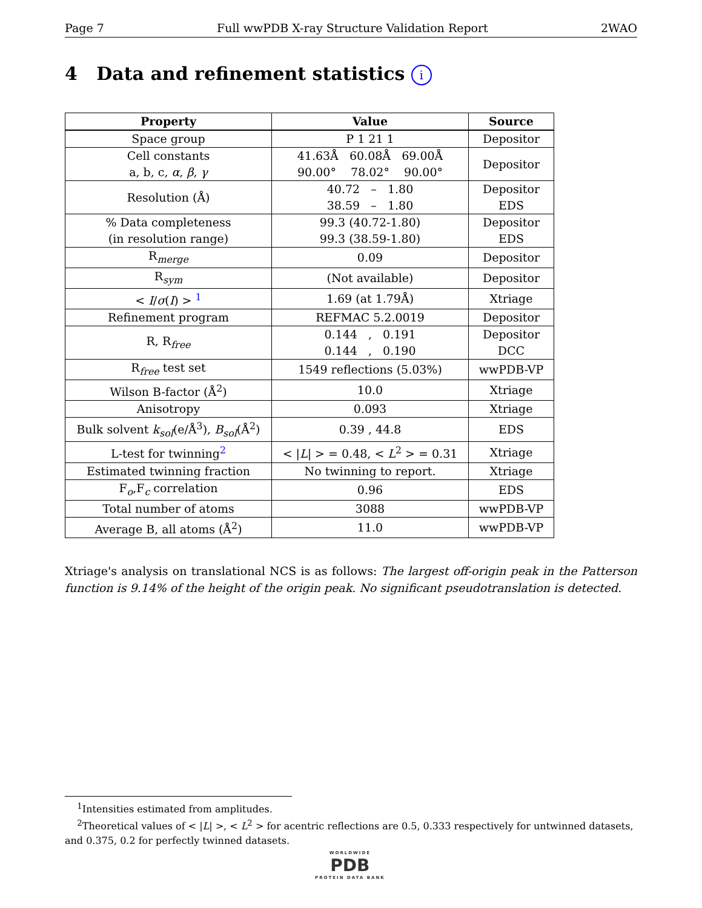Page 7 Full wwPDB X-ray Structure Validation Report 2WAO
4 Data and refinement statistics i
| Property | Value | Source |
| --- | --- | --- |
| Space group | P 1 21 1 | Depositor |
| Cell constants a, b, c, α , β , γ | 41.63Å 60.08Å 69.00Å 90.00° 78.02° 90.00° | Depositor |
| Resolution (Å) | 40.72 – 1.80 38.59 – 1.80 | Depositor EDS |
| % Data completeness (in resolution range) | 99.3 (40.72-1.80) 99.3 (38.59-1.80) | Depositor EDS |
| R<sub>merge</sub> | 0.09 | Depositor |
| R<sub>sym</sub> | (Not available) | Depositor |
| < I / σ ( I ) > <sup>1</sup> | 1.69 (at 1.79Å) | Xtriage |
| Refinement program | REFMAC 5.2.0019 | Depositor |
| R, R<sub>free</sub> | 0.144 , 0.191 0.144 , 0.190 | Depositor DCC |
| R<sub>free</sub> test set | 1549 reflections (5.03%) | wwPDB-VP |
| Wilson B-factor (Å<sup>2</sup>) | 10.0 | Xtriage |
| Anisotropy | 0.093 | Xtriage |
| Bulk solvent k<sub>sol</sub>(e/Å<sup>3</sup>), B<sub>sol</sub>(Å<sup>2</sup>) | 0.39 , 44.8 | EDS |
| L-test for twinning<sup>2</sup> | < / L / > = 0.48, < L<sup>2</sup> > = 0.31 | Xtriage |
| Estimated twinning fraction | No twinning to report. | Xtriage |
| F<sub>o</sub>,F<sub>c</sub> correlation | 0.96 | EDS |
| Total number of atoms | 3088 | wwPDB-VP |
| Average B, all atoms (Å<sup>2</sup>) | 11.0 | wwPDB-VP |
Xtriage's analysis on translational NCS is as follows: The largest off-origin peak in the Patterson function is 9.14% of the height of the origin peak. No significant pseudotranslation is detected.
<sup>1</sup> Intensities estimated from amplitudes.
<sup>2</sup> Theoretical values of < |L| >, < L<sup>2</sup> > for acentric reflections are 0.5, 0.333 respectively for untwinned datasets, and 0.375, 0.2 for perfectly twinned datasets.
WORLDWIDE
PDB
PROTEIN DATA BANK